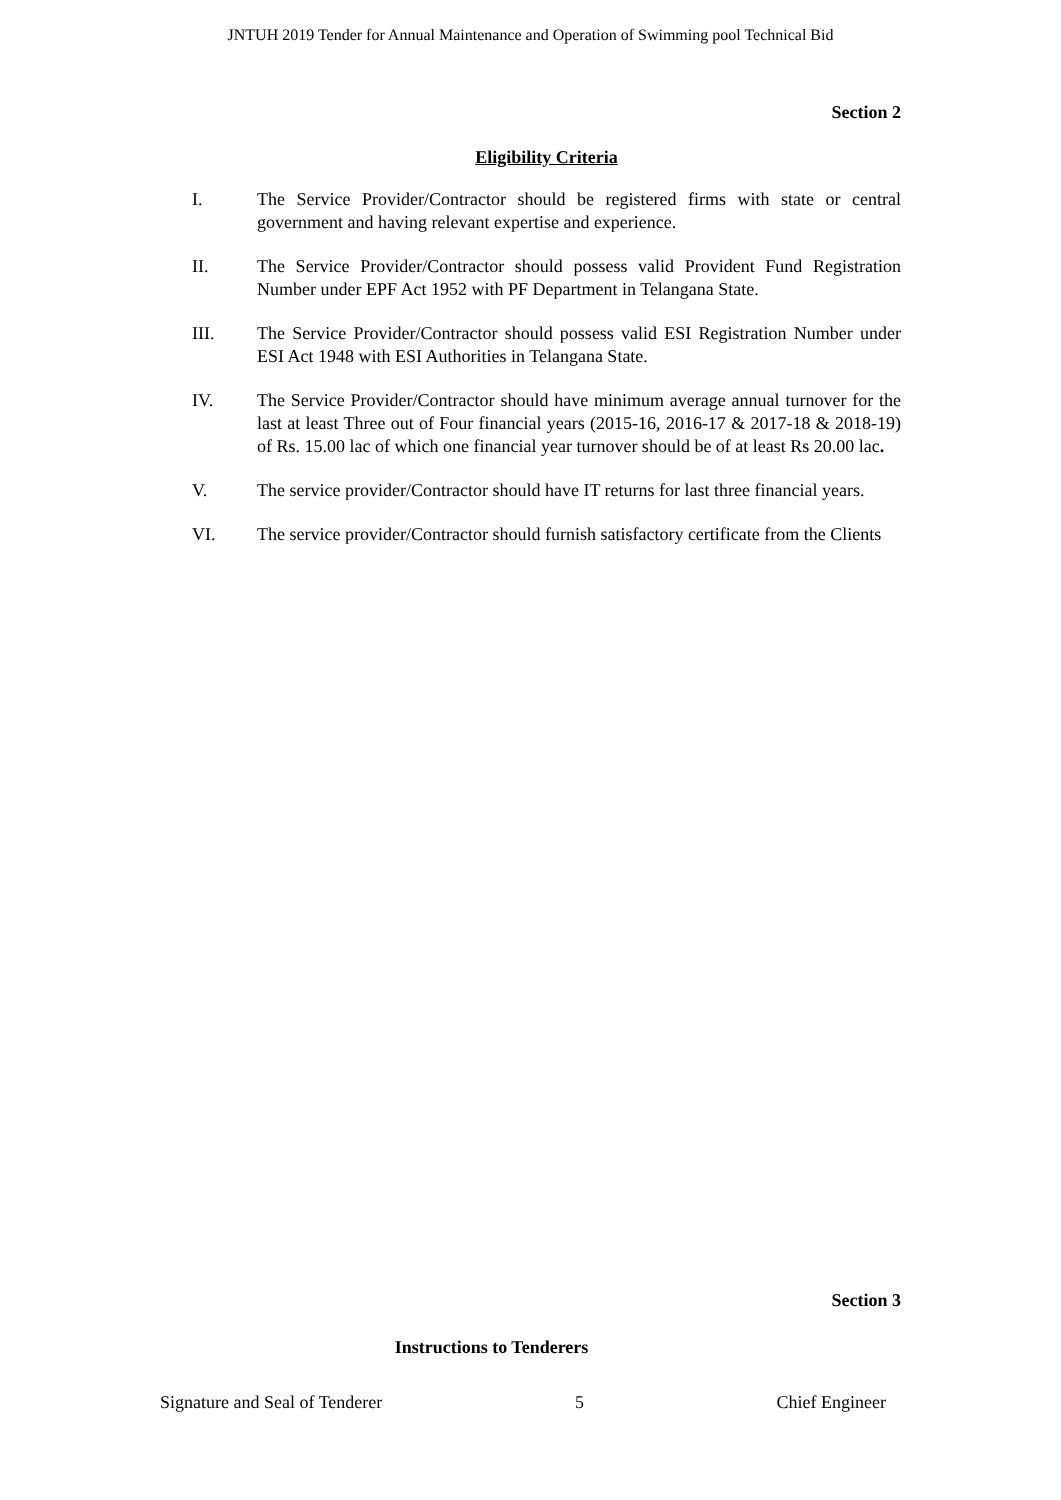JNTUH 2019 Tender for Annual Maintenance and Operation of Swimming pool Technical Bid
Section 2
Eligibility Criteria
I. The Service Provider/Contractor should be registered firms with state or central government and having relevant expertise and experience.
II. The Service Provider/Contractor should possess valid Provident Fund Registration Number under EPF Act 1952 with PF Department in Telangana State.
III. The Service Provider/Contractor should possess valid ESI Registration Number under ESI Act 1948 with ESI Authorities in Telangana State.
IV. The Service Provider/Contractor should have minimum average annual turnover for the last at least Three out of Four financial years (2015-16, 2016-17 & 2017-18 & 2018-19) of Rs. 15.00 lac of which one financial year turnover should be of at least Rs 20.00 lac.
V. The service provider/Contractor should have IT returns for last three financial years.
VI. The service provider/Contractor should furnish satisfactory certificate from the Clients
Section 3
Instructions to Tenderers
Signature and Seal of Tenderer 5 Chief Engineer